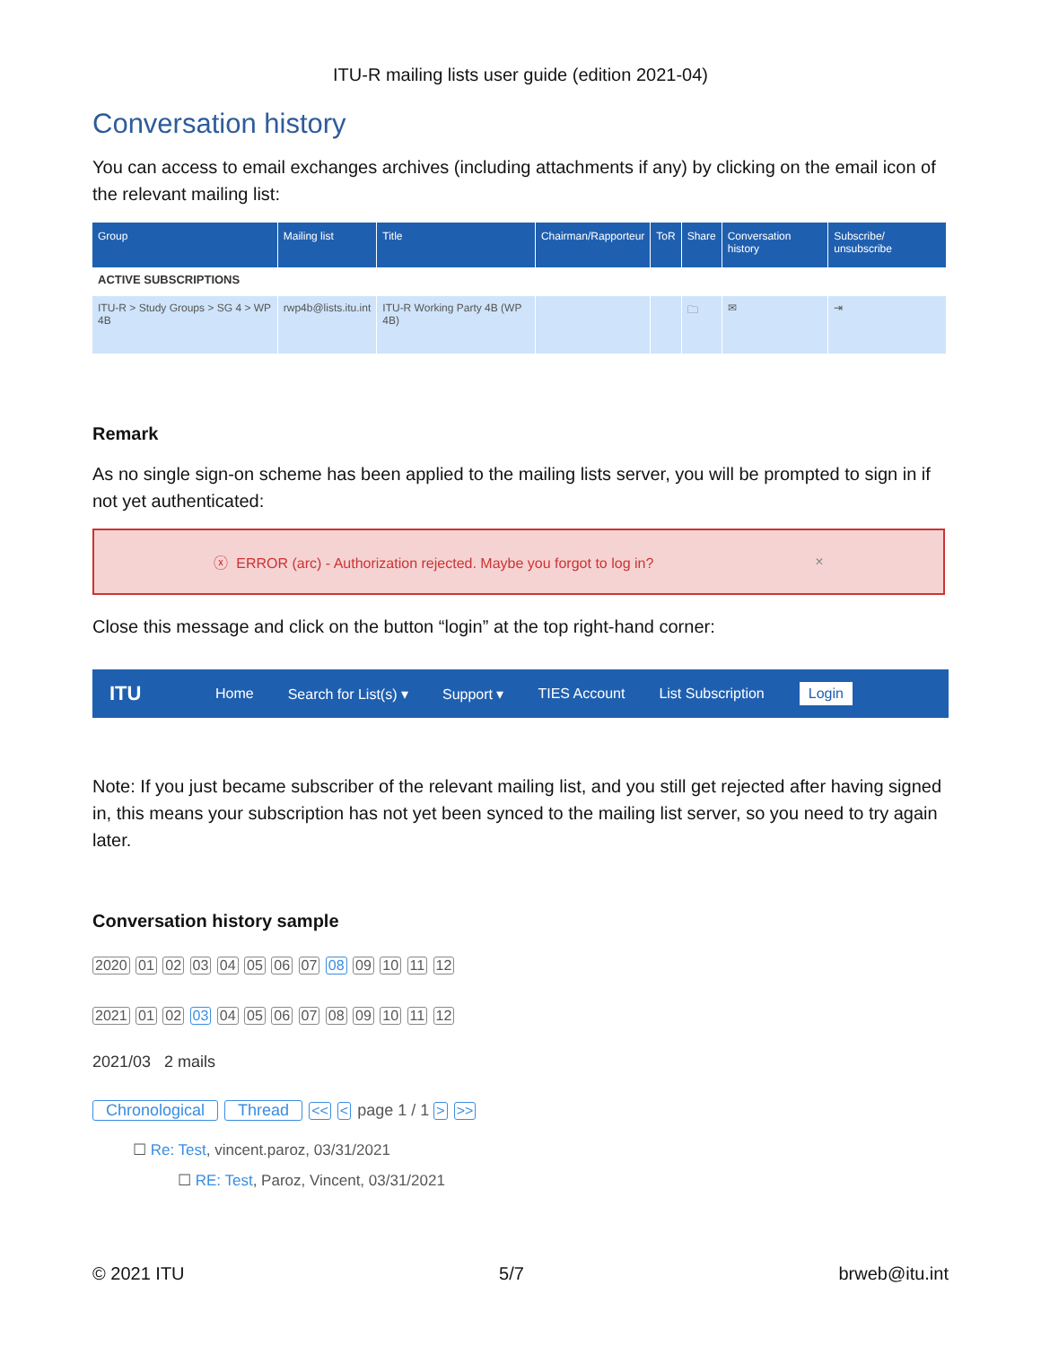ITU-R mailing lists user guide (edition 2021-04)
Conversation history
You can access to email exchanges archives (including attachments if any) by clicking on the email icon of the relevant mailing list:
| Group | Mailing list | Title | Chairman/Rapporteur | ToR | Share | Conversation history | Subscribe/ unsubscribe |
| --- | --- | --- | --- | --- | --- | --- | --- |
| ACTIVE SUBSCRIPTIONS | | | | | | | |
| ITU-R > Study Groups > SG 4 > WP 4B | rwp4b@lists.itu.int | ITU-R Working Party 4B (WP 4B) | | | 🗀 | ✉ | ⇥ |
Remark
As no single sign-on scheme has been applied to the mailing lists server, you will be prompted to sign in if not yet authenticated:
ⓧ ERROR (arc) - Authorization rejected. Maybe you forgot to log in? ×
Close this message and click on the button “login” at the top right-hand corner:
ITU Home Search for List(s) ▾ Support ▾ TIES Account List Subscription Login
Note: If you just became subscriber of the relevant mailing list, and you still get rejected after having signed in, this means your subscription has not yet been synced to the mailing list server, so you need to try again later.
Conversation history sample
2020 01 02 03 04 05 06 07 08 09 10 11 12
2021 01 02 03 04 05 06 07 08 09 10 11 12
2021/03 2 mails
Chronological Thread << < page 1 / 1 > >>
☐ Re: Test, vincent.paroz, 03/31/2021
☐ RE: Test, Paroz, Vincent, 03/31/2021
© 2021 ITU 5/7 brweb@itu.int